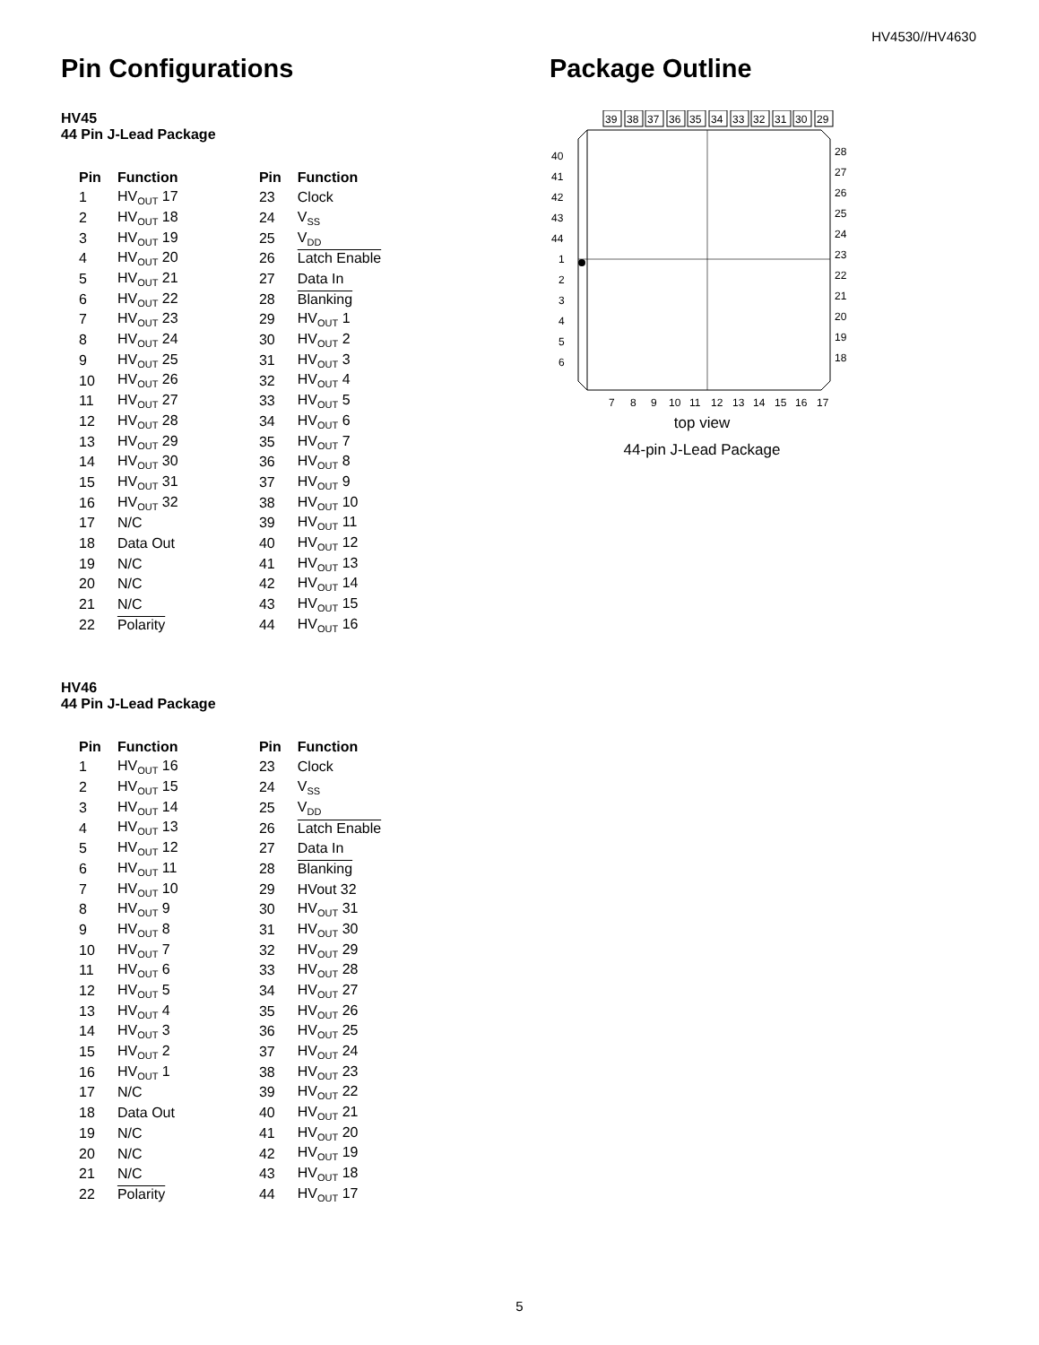HV4530//HV4630
Pin Configurations
HV45
44 Pin J-Lead Package
| Pin | Function | Pin | Function |
| --- | --- | --- | --- |
| 1 | HV<sub>OUT</sub> 17 | 23 | Clock |
| 2 | HV<sub>OUT</sub> 18 | 24 | V<sub>SS</sub> |
| 3 | HV<sub>OUT</sub> 19 | 25 | V<sub>DD</sub> |
| 4 | HV<sub>OUT</sub> 20 | 26 | Latch Enable |
| 5 | HV<sub>OUT</sub> 21 | 27 | Data In |
| 6 | HV<sub>OUT</sub> 22 | 28 | Blanking |
| 7 | HV<sub>OUT</sub> 23 | 29 | HV<sub>OUT</sub> 1 |
| 8 | HV<sub>OUT</sub> 24 | 30 | HV<sub>OUT</sub> 2 |
| 9 | HV<sub>OUT</sub> 25 | 31 | HV<sub>OUT</sub> 3 |
| 10 | HV<sub>OUT</sub> 26 | 32 | HV<sub>OUT</sub> 4 |
| 11 | HV<sub>OUT</sub> 27 | 33 | HV<sub>OUT</sub> 5 |
| 12 | HV<sub>OUT</sub> 28 | 34 | HV<sub>OUT</sub> 6 |
| 13 | HV<sub>OUT</sub> 29 | 35 | HV<sub>OUT</sub> 7 |
| 14 | HV<sub>OUT</sub> 30 | 36 | HV<sub>OUT</sub> 8 |
| 15 | HV<sub>OUT</sub> 31 | 37 | HV<sub>OUT</sub> 9 |
| 16 | HV<sub>OUT</sub> 32 | 38 | HV<sub>OUT</sub> 10 |
| 17 | N/C | 39 | HV<sub>OUT</sub> 11 |
| 18 | Data Out | 40 | HV<sub>OUT</sub> 12 |
| 19 | N/C | 41 | HV<sub>OUT</sub> 13 |
| 20 | N/C | 42 | HV<sub>OUT</sub> 14 |
| 21 | N/C | 43 | HV<sub>OUT</sub> 15 |
| 22 | Polarity | 44 | HV<sub>OUT</sub> 16 |
HV46
44 Pin J-Lead Package
| Pin | Function | Pin | Function |
| --- | --- | --- | --- |
| 1 | HV<sub>OUT</sub> 16 | 23 | Clock |
| 2 | HV<sub>OUT</sub> 15 | 24 | V<sub>SS</sub> |
| 3 | HV<sub>OUT</sub> 14 | 25 | V<sub>DD</sub> |
| 4 | HV<sub>OUT</sub> 13 | 26 | Latch Enable |
| 5 | HV<sub>OUT</sub> 12 | 27 | Data In |
| 6 | HV<sub>OUT</sub> 11 | 28 | Blanking |
| 7 | HV<sub>OUT</sub> 10 | 29 | HVout 32 |
| 8 | HV<sub>OUT</sub> 9 | 30 | HV<sub>OUT</sub> 31 |
| 9 | HV<sub>OUT</sub> 8 | 31 | HV<sub>OUT</sub> 30 |
| 10 | HV<sub>OUT</sub> 7 | 32 | HV<sub>OUT</sub> 29 |
| 11 | HV<sub>OUT</sub> 6 | 33 | HV<sub>OUT</sub> 28 |
| 12 | HV<sub>OUT</sub> 5 | 34 | HV<sub>OUT</sub> 27 |
| 13 | HV<sub>OUT</sub> 4 | 35 | HV<sub>OUT</sub> 26 |
| 14 | HV<sub>OUT</sub> 3 | 36 | HV<sub>OUT</sub> 25 |
| 15 | HV<sub>OUT</sub> 2 | 37 | HV<sub>OUT</sub> 24 |
| 16 | HV<sub>OUT</sub> 1 | 38 | HV<sub>OUT</sub> 23 |
| 17 | N/C | 39 | HV<sub>OUT</sub> 22 |
| 18 | Data Out | 40 | HV<sub>OUT</sub> 21 |
| 19 | N/C | 41 | HV<sub>OUT</sub> 20 |
| 20 | N/C | 42 | HV<sub>OUT</sub> 19 |
| 21 | N/C | 43 | HV<sub>OUT</sub> 18 |
| 22 | Polarity | 44 | HV<sub>OUT</sub> 17 |
Package Outline
39 38 37 36 35 34 33 32 31 30 29
7 8 9 10 11 12 13 14 15 16 17
40
41
42
43
44
1
2
3
4
5
6
28
27
26
25
24
23
22
21
20
19
18
top view
44-pin J-Lead Package
5